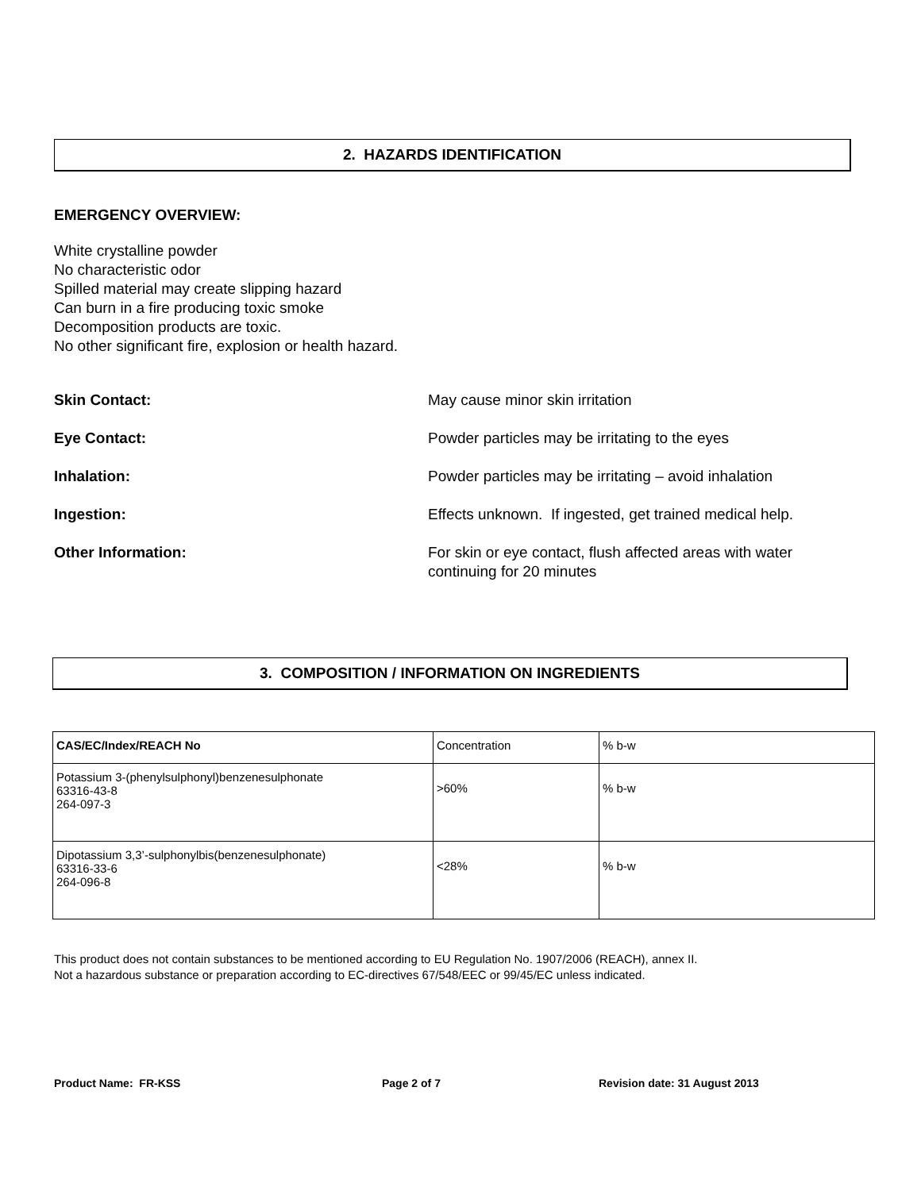2. HAZARDS IDENTIFICATION
EMERGENCY OVERVIEW:
White crystalline powder
No characteristic odor
Spilled material may create slipping hazard
Can burn in a fire producing toxic smoke
Decomposition products are toxic.
No other significant fire, explosion or health hazard.
Skin Contact: May cause minor skin irritation
Eye Contact: Powder particles may be irritating to the eyes
Inhalation: Powder particles may be irritating – avoid inhalation
Ingestion: Effects unknown. If ingested, get trained medical help.
Other Information: For skin or eye contact, flush affected areas with water continuing for 20 minutes
3. COMPOSITION / INFORMATION ON INGREDIENTS
| CAS/EC/Index/REACH No | Concentration | % b-w |
| Potassium 3-(phenylsulphonyl)benzenesulphonate 63316-43-8 264-097-3 | >60% | % b-w |
| Dipotassium 3,3’-sulphonylbis(benzenesulphonate) 63316-33-6 264-096-8 | <28% | % b-w |
This product does not contain substances to be mentioned according to EU Regulation No. 1907/2006 (REACH), annex II.
Not a hazardous substance or preparation according to EC-directives 67/548/EEC or 99/45/EC unless indicated.
Product Name: FR-KSS Page 2 of 7 Revision date: 31 August 2013